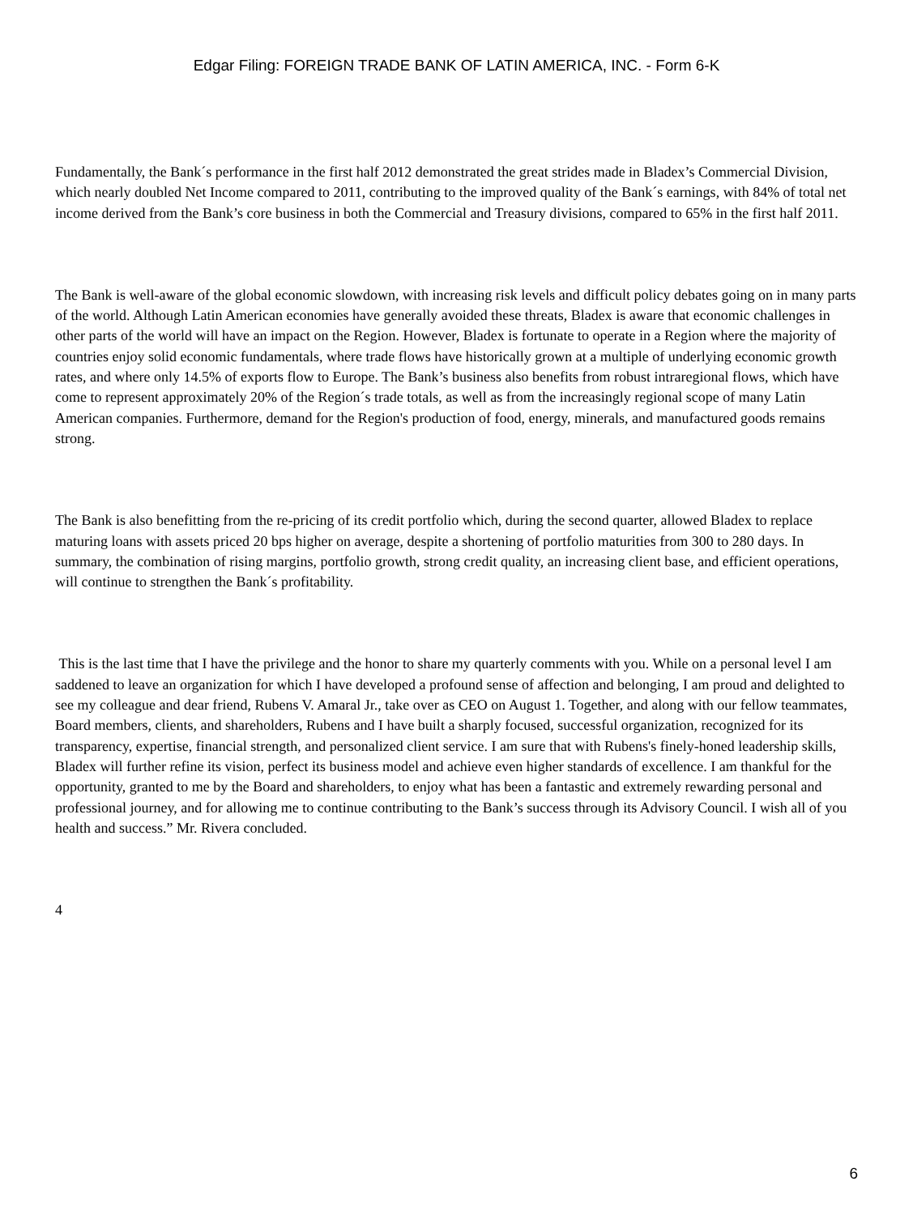Edgar Filing: FOREIGN TRADE BANK OF LATIN AMERICA, INC. - Form 6-K
Fundamentally, the Bank´s performance in the first half 2012 demonstrated the great strides made in Bladex’s Commercial Division, which nearly doubled Net Income compared to 2011, contributing to the improved quality of the Bank´s earnings, with 84% of total net income derived from the Bank’s core business in both the Commercial and Treasury divisions, compared to 65% in the first half 2011.
The Bank is well-aware of the global economic slowdown, with increasing risk levels and difficult policy debates going on in many parts of the world. Although Latin American economies have generally avoided these threats, Bladex is aware that economic challenges in other parts of the world will have an impact on the Region. However, Bladex is fortunate to operate in a Region where the majority of countries enjoy solid economic fundamentals, where trade flows have historically grown at a multiple of underlying economic growth rates, and where only 14.5% of exports flow to Europe. The Bank’s business also benefits from robust intraregional flows, which have come to represent approximately 20% of the Region´s trade totals, as well as from the increasingly regional scope of many Latin American companies. Furthermore, demand for the Region's production of food, energy, minerals, and manufactured goods remains strong.
The Bank is also benefitting from the re-pricing of its credit portfolio which, during the second quarter, allowed Bladex to replace maturing loans with assets priced 20 bps higher on average, despite a shortening of portfolio maturities from 300 to 280 days. In summary, the combination of rising margins, portfolio growth, strong credit quality, an increasing client base, and efficient operations, will continue to strengthen the Bank´s profitability.
This is the last time that I have the privilege and the honor to share my quarterly comments with you. While on a personal level I am saddened to leave an organization for which I have developed a profound sense of affection and belonging, I am proud and delighted to see my colleague and dear friend, Rubens V. Amaral Jr., take over as CEO on August 1. Together, and along with our fellow teammates, Board members, clients, and shareholders, Rubens and I have built a sharply focused, successful organization, recognized for its transparency, expertise, financial strength, and personalized client service. I am sure that with Rubens's finely-honed leadership skills, Bladex will further refine its vision, perfect its business model and achieve even higher standards of excellence. I am thankful for the opportunity, granted to me by the Board and shareholders, to enjoy what has been a fantastic and extremely rewarding personal and professional journey, and for allowing me to continue contributing to the Bank’s success through its Advisory Council. I wish all of you health and success.” Mr. Rivera concluded.
4
6